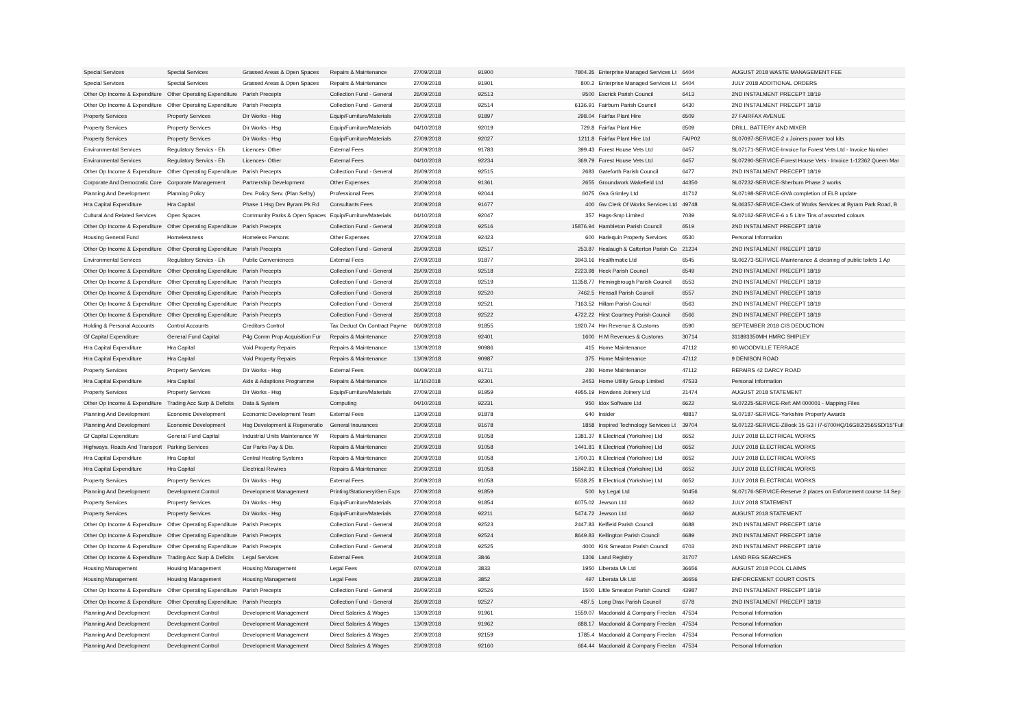| Special Services | Special Services | Grassed Areas & Open Spaces | Repairs & Maintenance | 27/09/2018 | 91900 | 7804.35 | Enterprise Managed Services Lt | 6404 | AUGUST 2018 WASTE MANAGEMENT FEE |
| Special Services | Special Services | Grassed Areas & Open Spaces | Repairs & Maintenance | 27/09/2018 | 91901 | 800.2 | Enterprise Managed Services Lt | 6404 | JULY 2018 ADDITIONAL ORDERS |
| Other Op Income & Expenditure | Other Operating Expenditure | Parish Precepts | Collection Fund - General | 26/09/2018 | 92513 | 9500 | Escrick Parish Council | 6413 | 2ND INSTALMENT PRECEPT 18/19 |
| Other Op Income & Expenditure | Other Operating Expenditure | Parish Precepts | Collection Fund - General | 26/09/2018 | 92514 | 6136.91 | Fairburn Parish Council | 6430 | 2ND INSTALMENT PRECEPT 18/19 |
| Property Services | Property Services | Dir Works - Hsg | Equip/Furniture/Materials | 27/09/2018 | 91897 | 298.04 | Fairfax Plant Hire | 6509 | 27 FAIRFAX AVENUE |
| Property Services | Property Services | Dir Works - Hsg | Equip/Furniture/Materials | 04/10/2018 | 92019 | 729.8 | Fairfax Plant Hire | 6509 | DRILL, BATTERY AND MIXER |
| Property Services | Property Services | Dir Works - Hsg | Equip/Furniture/Materials | 27/09/2018 | 92027 | 1211.8 | Fairfax Plant Hire Ltd | FAIP02 | SL07097-SERVICE-2 x Joiners power tool kits |
| Environmental Services | Regulatory Servics - Eh | Licences- Other | External Fees | 20/09/2018 | 91783 | 399.43 | Forest House Vets Ltd | 6457 | SL07171-SERVICE-Invoice for Forest Vets Ltd - Invoice Number |
| Environmental Services | Regulatory Servics - Eh | Licences- Other | External Fees | 04/10/2018 | 92234 | 369.79 | Forest House Vets Ltd | 6457 | SL07290-SERVICE-Forest House Vets - Invoice 1-12362 Queen Mar |
| Other Op Income & Expenditure | Other Operating Expenditure | Parish Precepts | Collection Fund - General | 26/09/2018 | 92515 | 2683 | Gateforth Parish Council | 6477 | 2ND INSTALMENT PRECEPT 18/19 |
| Corporate And Democratic Core | Corporate Management | Partnership Development | Other Expenses | 20/09/2018 | 91361 | 2655 | Groundwork Wakefield Ltd | 44350 | SL07232-SERVICE-Sherburn Phase 2 works |
| Planning And Development | Planning Policy | Dev. Policy Serv. (Plan Selby) | Professional Fees | 20/09/2018 | 92044 | 6075 | Gva Grimley Ltd | 41712 | SL07198-SERVICE-GVA completion of ELR update |
| Hra Capital Expenditure | Hra Capital | Phase 1 Hsg Dev Byram Pk Rd | Consultants Fees | 20/09/2018 | 91677 | 400 | Gw Clerk Of Works Services Ltd | 49748 | SL06357-SERVICE-Clerk of Works Services at Byram Park Road, B |
| Cultural And Related Services | Open Spaces | Community Parks & Open Spaces | Equip/Furniture/Materials | 04/10/2018 | 92047 | 357 | Hags-Smp Limited | 7039 | SL07162-SERVICE-6 x 5 Litre Tins of assorted colours |
| Other Op Income & Expenditure | Other Operating Expenditure | Parish Precepts | Collection Fund - General | 26/09/2018 | 92516 | 15876.94 | Hambleton Parish Council | 6519 | 2ND INSTALMENT PRECEPT 18/19 |
| Housing General Fund | Homelessness | Homeless Persons | Other Expenses | 27/09/2018 | 92423 | 600 | Harlequin Property Services | 6530 | Personal Information |
| Other Op Income & Expenditure | Other Operating Expenditure | Parish Precepts | Collection Fund - General | 26/09/2018 | 92517 | 253.87 | Healaugh & Catterton Parish Co | 21234 | 2ND INSTALMENT PRECEPT 18/19 |
| Environmental Services | Regulatory Servics - Eh | Public Conveniences | External Fees | 27/09/2018 | 91877 | 3943.16 | Healthmatic Ltd | 6545 | SL06273-SERVICE-Maintenance & cleaning of public toilets 1 Ap |
| Other Op Income & Expenditure | Other Operating Expenditure | Parish Precepts | Collection Fund - General | 26/09/2018 | 92518 | 2223.98 | Heck Parish Council | 6549 | 2ND INSTALMENT PRECEPT 18/19 |
| Other Op Income & Expenditure | Other Operating Expenditure | Parish Precepts | Collection Fund - General | 26/09/2018 | 92519 | 11358.77 | Hemingbrough Parish Council | 6553 | 2ND INSTALMENT PRECEPT 18/19 |
| Other Op Income & Expenditure | Other Operating Expenditure | Parish Precepts | Collection Fund - General | 26/09/2018 | 92520 | 7462.5 | Hensall Parish Council | 6557 | 2ND INSTALMENT PRECEPT 18/19 |
| Other Op Income & Expenditure | Other Operating Expenditure | Parish Precepts | Collection Fund - General | 26/09/2018 | 92521 | 7163.52 | Hillam Parish Council | 6563 | 2ND INSTALMENT PRECEPT 18/19 |
| Other Op Income & Expenditure | Other Operating Expenditure | Parish Precepts | Collection Fund - General | 26/09/2018 | 92522 | 4722.22 | Hirst Courtney Parish Council | 6566 | 2ND INSTALMENT PRECEPT 18/19 |
| Holding & Personal Accounts | Control Accounts | Creditors Control | Tax Deduct On Contract Payme | 06/09/2018 | 91855 | 1920.74 | Hm Revenue & Customs | 6590 | SEPTEMBER 2018 CIS DEDUCTION |
| Gf Capital Expenditure | General Fund Capital | P4g Comm Prop Acquisition Fur | Repairs & Maintenance | 27/09/2018 | 92401 | 1600 | H M Revenues & Customs | 30714 | 311893350MH HMRC SHIPLEY |
| Hra Capital Expenditure | Hra Capital | Void Property Repairs | Repairs & Maintenance | 13/09/2018 | 90986 | 415 | Home Maintenance | 47112 | 90 WOODVILLE TERRACE |
| Hra Capital Expenditure | Hra Capital | Void Property Repairs | Repairs & Maintenance | 13/09/2018 | 90987 | 375 | Home Maintenance | 47112 | 9 DENISON ROAD |
| Property Services | Property Services | Dir Works - Hsg | External Fees | 06/09/2018 | 91711 | 280 | Home Maintenance | 47112 | REPAIRS 42 DARCY ROAD |
| Hra Capital Expenditure | Hra Capital | Aids & Adaptions Programme | Repairs & Maintenance | 11/10/2018 | 92301 | 2453 | Home Utility Group Limited | 47533 | Personal Information |
| Property Services | Property Services | Dir Works - Hsg | Equip/Furniture/Materials | 27/09/2018 | 91959 | 4955.19 | Howdens Joinery Ltd | 21474 | AUGUST 2018 STATEMENT |
| Other Op Income & Expenditure | Trading Acc Surp & Deficits | Data & System | Computing | 04/10/2018 | 92231 | 950 | Idox Software Ltd | 6622 | SL07225-SERVICE-Ref: AM 000001 - Mapping Files |
| Planning And Development | Economic Development | Economic Development Team | External Fees | 13/09/2018 | 91878 | 640 | Insider | 48817 | SL07187-SERVICE-Yorkshire Property Awards |
| Planning And Development | Economic Development | Hsg Development & Regeneratio | General Insurances | 20/09/2018 | 91678 | 1858 | Inspired Technology Services Lt | 39704 | SL07122-SERVICE-ZBook 15 G3 / i7-6700HQ/16GB2/256SSD/15"Full |
| Gf Capital Expenditure | General Fund Capital | Industrial Units Maintenance W | Repairs & Maintenance | 20/09/2018 | 91058 | 1381.37 | It Electrical (Yorkshire) Ltd | 6652 | JULY 2018 ELECTRICAL WORKS |
| Highways, Roads And Transport | Parking Services | Car Parks Pay & Dis. | Repairs & Maintenance | 20/09/2018 | 91058 | 1441.81 | It Electrical (Yorkshire) Ltd | 6652 | JULY 2018 ELECTRICAL WORKS |
| Hra Capital Expenditure | Hra Capital | Central Heating Systems | Repairs & Maintenance | 20/09/2018 | 91058 | 1700.31 | It Electrical (Yorkshire) Ltd | 6652 | JULY 2018 ELECTRICAL WORKS |
| Hra Capital Expenditure | Hra Capital | Electrical Rewires | Repairs & Maintenance | 20/09/2018 | 91058 | 15842.81 | It Electrical (Yorkshire) Ltd | 6652 | JULY 2018 ELECTRICAL WORKS |
| Property Services | Property Services | Dir Works - Hsg | External Fees | 20/09/2018 | 91058 | 5538.25 | It Electrical (Yorkshire) Ltd | 6652 | JULY 2018 ELECTRICAL WORKS |
| Planning And Development | Development Control | Development Management | Printing/Stationery/Gen Exps | 27/09/2018 | 91859 | 500 | Ivy Legal Ltd | 50456 | SL07176-SERVICE-Reserve 2 places on Enforcement course 14 Sep |
| Property Services | Property Services | Dir Works - Hsg | Equip/Furniture/Materials | 27/09/2018 | 91854 | 6075.02 | Jewson Ltd | 6662 | JULY 2018 STATEMENT |
| Property Services | Property Services | Dir Works - Hsg | Equip/Furniture/Materials | 27/09/2018 | 92211 | 5474.72 | Jewson Ltd | 6662 | AUGUST 2018 STATEMENT |
| Other Op Income & Expenditure | Other Operating Expenditure | Parish Precepts | Collection Fund - General | 26/09/2018 | 92523 | 2447.83 | Kelfield Parish Council | 6688 | 2ND INSTALMENT PRECEPT 18/19 |
| Other Op Income & Expenditure | Other Operating Expenditure | Parish Precepts | Collection Fund - General | 26/09/2018 | 92524 | 8649.83 | Kellington Parish Council | 6689 | 2ND INSTALMENT PRECEPT 18/19 |
| Other Op Income & Expenditure | Other Operating Expenditure | Parish Precepts | Collection Fund - General | 26/09/2018 | 92525 | 4000 | Kirk Smeaton Parish Council | 6703 | 2ND INSTALMENT PRECEPT 18/19 |
| Other Op Income & Expenditure | Trading Acc Surp & Deficits | Legal Services | External Fees | 24/09/2018 | 3846 | 1306 | Land Registry | 31707 | LAND REG SEARCHES |
| Housing Management | Housing Management | Housing Management | Legal Fees | 07/09/2018 | 3833 | 1950 | Liberata Uk Ltd | 36656 | AUGUST 2018 PCOL CLAIMS |
| Housing Management | Housing Management | Housing Management | Legal Fees | 28/09/2018 | 3852 | 497 | Liberata Uk Ltd | 36656 | ENFORCEMENT COURT COSTS |
| Other Op Income & Expenditure | Other Operating Expenditure | Parish Precepts | Collection Fund - General | 26/09/2018 | 92526 | 1500 | Little Smeaton Parish Council | 43987 | 2ND INSTALMENT PRECEPT 18/19 |
| Other Op Income & Expenditure | Other Operating Expenditure | Parish Precepts | Collection Fund - General | 26/09/2018 | 92527 | 487.5 | Long Drax Parish Council | 6778 | 2ND INSTALMENT PRECEPT 18/19 |
| Planning And Development | Development Control | Development Management | Direct Salaries & Wages | 13/09/2018 | 91961 | 1559.07 | Macdonald & Company Freelan | 47534 | Personal Information |
| Planning And Development | Development Control | Development Management | Direct Salaries & Wages | 13/09/2018 | 91962 | 688.17 | Macdonald & Company Freelan | 47534 | Personal Information |
| Planning And Development | Development Control | Development Management | Direct Salaries & Wages | 20/09/2018 | 92159 | 1785.4 | Macdonald & Company Freelan | 47534 | Personal Information |
| Planning And Development | Development Control | Development Management | Direct Salaries & Wages | 20/09/2018 | 92160 | 664.44 | Macdonald & Company Freelan | 47534 | Personal Information |